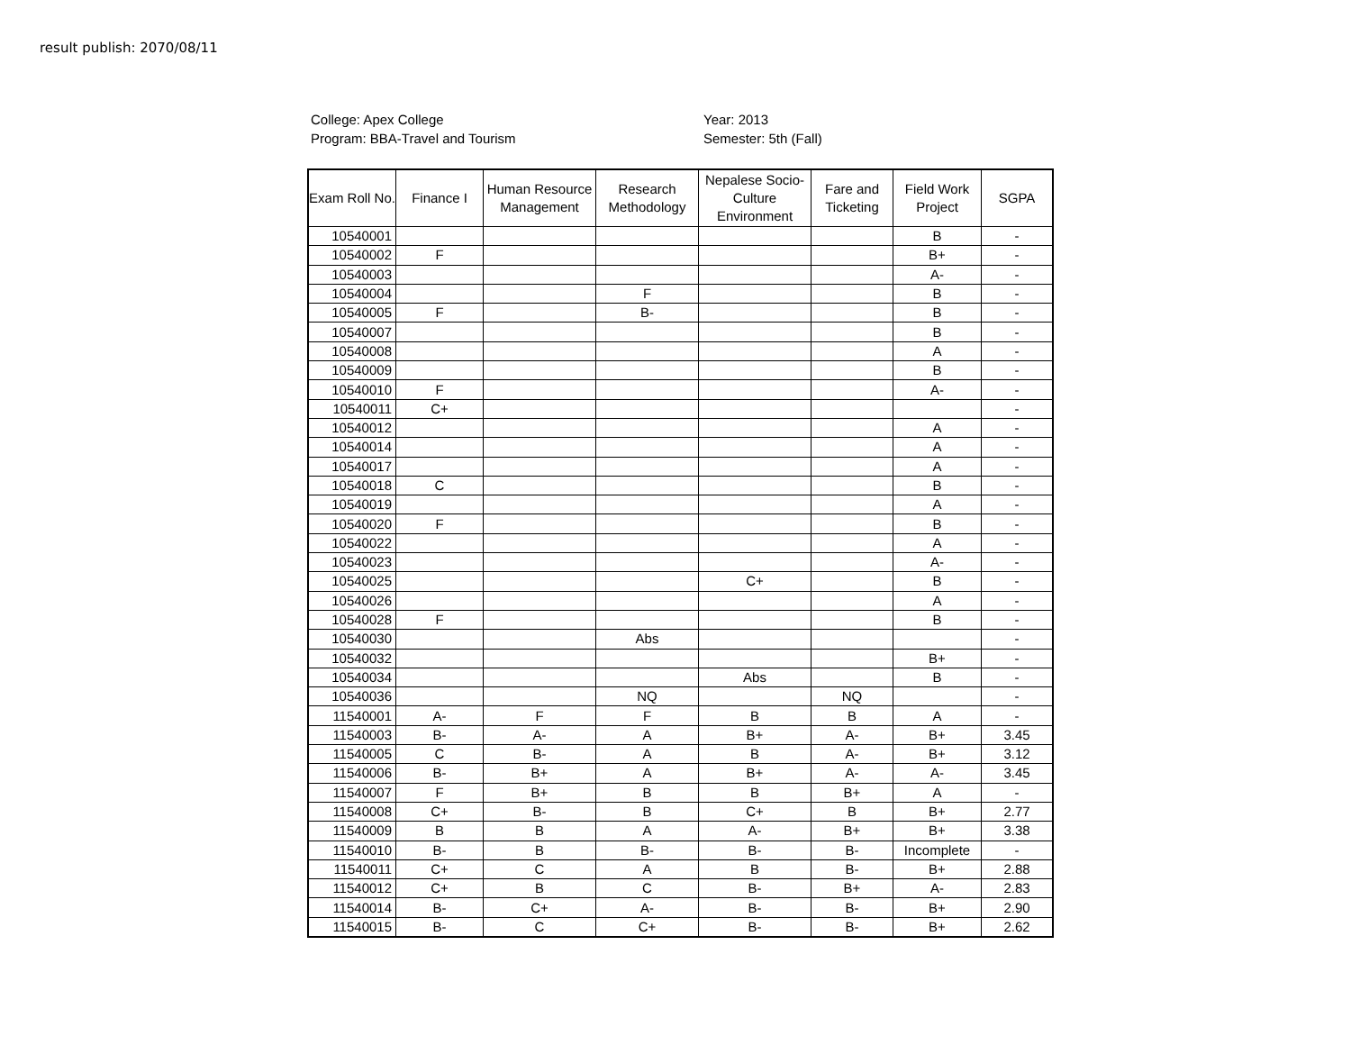result publish: 2070/08/11
College: Apex College
Program: BBA-Travel and Tourism
Year: 2013
Semester: 5th (Fall)
| Exam Roll No. | Finance I | Human Resource Management | Research Methodology | Nepalese Socio-Culture Environment | Fare and Ticketing | Field Work Project | SGPA |
| --- | --- | --- | --- | --- | --- | --- | --- |
| 10540001 | | | | | | B | - |
| 10540002 | F | | | | | B+ | - |
| 10540003 | | | | | | A- | - |
| 10540004 | | | F | | | B | - |
| 10540005 | F | | B- | | | B | - |
| 10540007 | | | | | | B | - |
| 10540008 | | | | | | A | - |
| 10540009 | | | | | | B | - |
| 10540010 | F | | | | | A- | - |
| 10540011 | C+ | | | | | | - |
| 10540012 | | | | | | A | - |
| 10540014 | | | | | | A | - |
| 10540017 | | | | | | A | - |
| 10540018 | C | | | | | B | - |
| 10540019 | | | | | | A | - |
| 10540020 | F | | | | | B | - |
| 10540022 | | | | | | A | - |
| 10540023 | | | | | | A- | - |
| 10540025 | | | | C+ | | B | - |
| 10540026 | | | | | | A | - |
| 10540028 | F | | | | | B | - |
| 10540030 | | | Abs | | | | - |
| 10540032 | | | | | | B+ | - |
| 10540034 | | | | Abs | | B | - |
| 10540036 | | | NQ | | NQ | | - |
| 11540001 | A- | F | F | B | B | A | - |
| 11540003 | B- | A- | A | B+ | A- | B+ | 3.45 |
| 11540005 | C | B- | A | B | A- | B+ | 3.12 |
| 11540006 | B- | B+ | A | B+ | A- | A- | 3.45 |
| 11540007 | F | B+ | B | B | B+ | A | - |
| 11540008 | C+ | B- | B | C+ | B | B+ | 2.77 |
| 11540009 | B | B | A | A- | B+ | B+ | 3.38 |
| 11540010 | B- | B | B- | B- | B- | Incomplete | - |
| 11540011 | C+ | C | A | B | B- | B+ | 2.88 |
| 11540012 | C+ | B | C | B- | B+ | A- | 2.83 |
| 11540014 | B- | C+ | A- | B- | B- | B+ | 2.90 |
| 11540015 | B- | C | C+ | B- | B- | B+ | 2.62 |